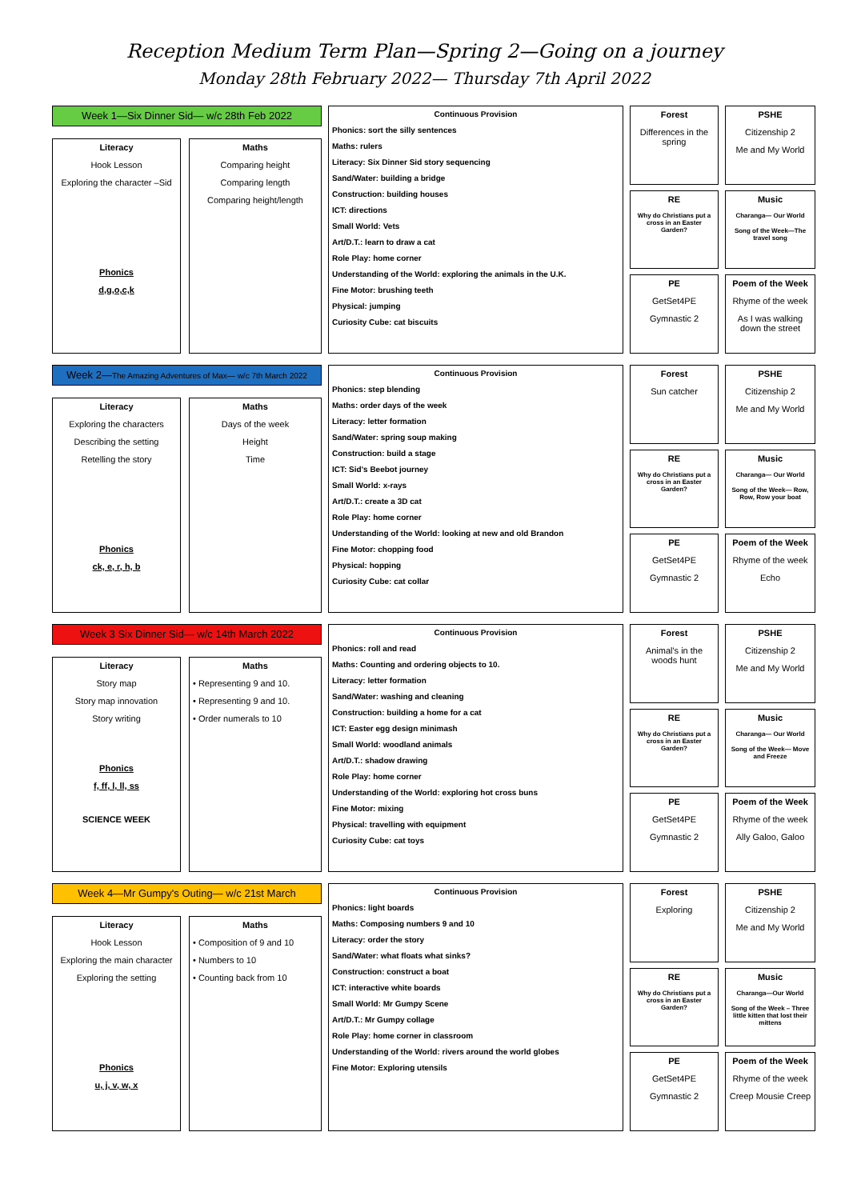Reception Medium Term Plan—Spring 2—Going on a journey
Monday 28th February 2022— Thursday 7th April 2022
Week 1—Six Dinner Sid— w/c 28th Feb 2022
Literacy
Hook Lesson
Exploring the character –Sid
Phonics
d,g,o,c,k
Maths
Comparing height
Comparing length
Comparing height/length
Continuous Provision
Phonics: sort the silly sentences
Maths: rulers
Literacy: Six Dinner Sid story sequencing
Sand/Water: building a bridge
Construction: building houses
ICT: directions
Small World: Vets
Art/D.T.: learn to draw a cat
Role Play: home corner
Understanding of the World: exploring the animals in the U.K.
Fine Motor: brushing teeth
Physical: jumping
Curiosity Cube: cat biscuits
Forest
Differences in the spring
RE
Why do Christians put a cross in an Easter Garden?
PE
GetSet4PE
Gymnastic 2
PSHE
Citizenship 2
Me and My World
Music
Charanga— Our World
Song of the Week—The travel song
Poem of the Week
Rhyme of the week
As I was walking down the street
Week 2—The Amazing Adventures of Max— w/c 7th March 2022
Literacy
Exploring the characters
Describing the setting
Retelling the story
Phonics
ck, e, r, h, b
Maths
Days of the week
Height
Time
Continuous Provision
Phonics: step blending
Maths: order days of the week
Literacy: letter formation
Sand/Water: spring soup making
Construction: build a stage
ICT: Sid's Beebot journey
Small World: x-rays
Art/D.T.: create a 3D cat
Role Play: home corner
Understanding of the World: looking at new and old Brandon
Fine Motor: chopping food
Physical: hopping
Curiosity Cube: cat collar
Forest
Sun catcher
RE
Why do Christians put a cross in an Easter Garden?
PE
GetSet4PE
Gymnastic 2
PSHE
Citizenship 2
Me and My World
Music
Charanga— Our World
Song of the Week— Row, Row, Row your boat
Poem of the Week
Rhyme of the week
Echo
Week 3 Six Dinner Sid— w/c 14th March 2022
Literacy
Story map
Story map innovation
Story writing
Phonics
f, ff, l, ll, ss
SCIENCE WEEK
Maths
• Representing 9 and 10.
• Representing 9 and 10.
• Order numerals to 10
Continuous Provision
Phonics: roll and read
Maths: Counting and ordering objects to 10.
Literacy: letter formation
Sand/Water: washing and cleaning
Construction: building a home for a cat
ICT: Easter egg design minimash
Small World: woodland animals
Art/D.T.: shadow drawing
Role Play: home corner
Understanding of the World: exploring hot cross buns
Fine Motor: mixing
Physical: travelling with equipment
Curiosity Cube: cat toys
Forest
Animal's in the woods hunt
RE
Why do Christians put a cross in an Easter Garden?
PE
GetSet4PE
Gymnastic 2
PSHE
Citizenship 2
Me and My World
Music
Charanga— Our World
Song of the Week— Move and Freeze
Poem of the Week
Rhyme of the week
Ally Galoo, Galoo
Week 4—Mr Gumpy's Outing— w/c 21st March
Literacy
Hook Lesson
Exploring the main character
Exploring the setting
Phonics
u, j, v, w, x
Maths
• Composition of 9 and 10
• Numbers to 10
• Counting back from 10
Continuous Provision
Phonics: light boards
Maths: Composing numbers 9 and 10
Literacy: order the story
Sand/Water: what floats what sinks?
Construction: construct a boat
ICT: interactive white boards
Small World: Mr Gumpy Scene
Art/D.T.: Mr Gumpy collage
Role Play: home corner in classroom
Understanding of the World: rivers around the world globes
Fine Motor: Exploring utensils
Forest
Exploring
RE
Why do Christians put a cross in an Easter Garden?
PE
GetSet4PE
Gymnastic 2
PSHE
Citizenship 2
Me and My World
Music
Charanga—Our World
Song of the Week – Three little kitten that lost their mittens
Poem of the Week
Rhyme of the week
Creep Mousie Creep